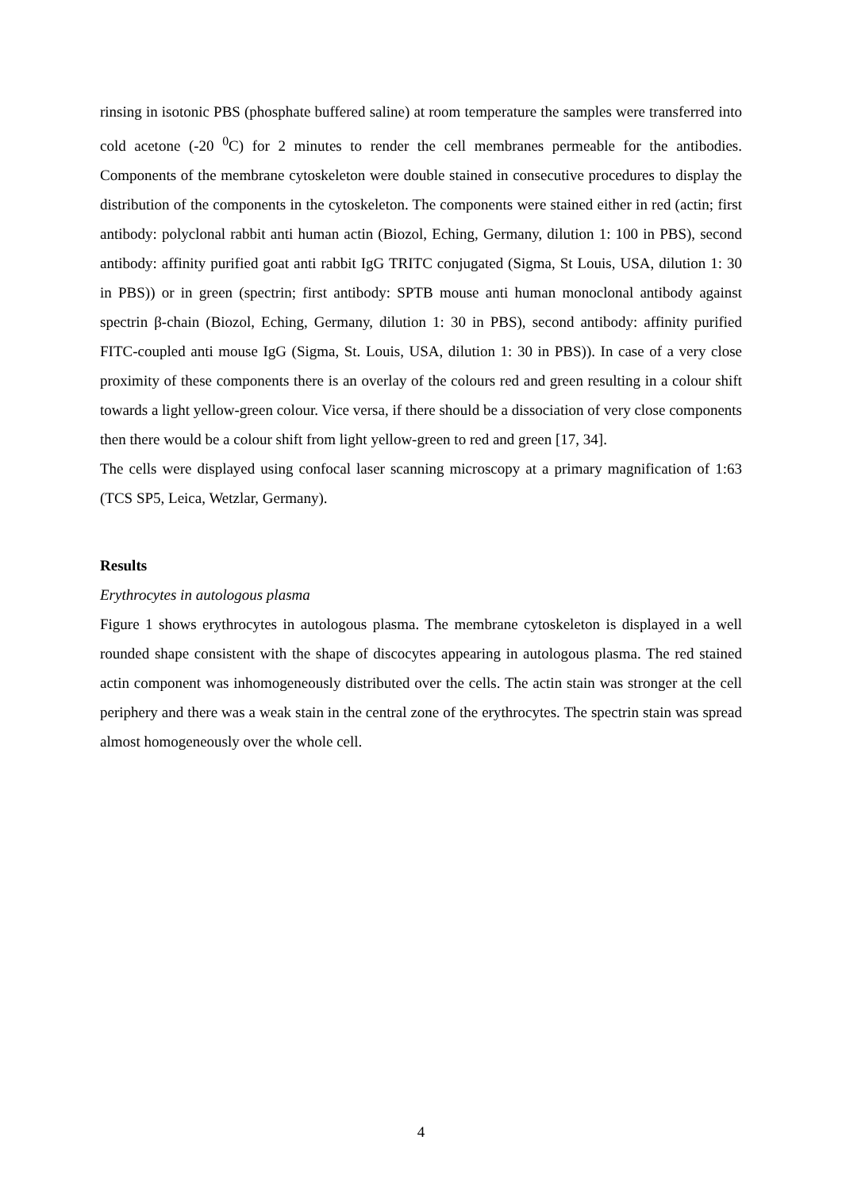rinsing in isotonic PBS (phosphate buffered saline) at room temperature the samples were transferred into cold acetone (-20 <sup>0</sup>C) for 2 minutes to render the cell membranes permeable for the antibodies. Components of the membrane cytoskeleton were double stained in consecutive procedures to display the distribution of the components in the cytoskeleton. The components were stained either in red (actin; first antibody: polyclonal rabbit anti human actin (Biozol, Eching, Germany, dilution 1: 100 in PBS), second antibody: affinity purified goat anti rabbit IgG TRITC conjugated (Sigma, St Louis, USA, dilution 1: 30 in PBS)) or in green (spectrin; first antibody: SPTB mouse anti human monoclonal antibody against spectrin β-chain (Biozol, Eching, Germany, dilution 1: 30 in PBS), second antibody: affinity purified FITC-coupled anti mouse IgG (Sigma, St. Louis, USA, dilution 1: 30 in PBS)). In case of a very close proximity of these components there is an overlay of the colours red and green resulting in a colour shift towards a light yellow-green colour. Vice versa, if there should be a dissociation of very close components then there would be a colour shift from light yellow-green to red and green [17, 34].
The cells were displayed using confocal laser scanning microscopy at a primary magnification of 1:63 (TCS SP5, Leica, Wetzlar, Germany).
Results
Erythrocytes in autologous plasma
Figure 1 shows erythrocytes in autologous plasma. The membrane cytoskeleton is displayed in a well rounded shape consistent with the shape of discocytes appearing in autologous plasma. The red stained actin component was inhomogeneously distributed over the cells. The actin stain was stronger at the cell periphery and there was a weak stain in the central zone of the erythrocytes. The spectrin stain was spread almost homogeneously over the whole cell.
4